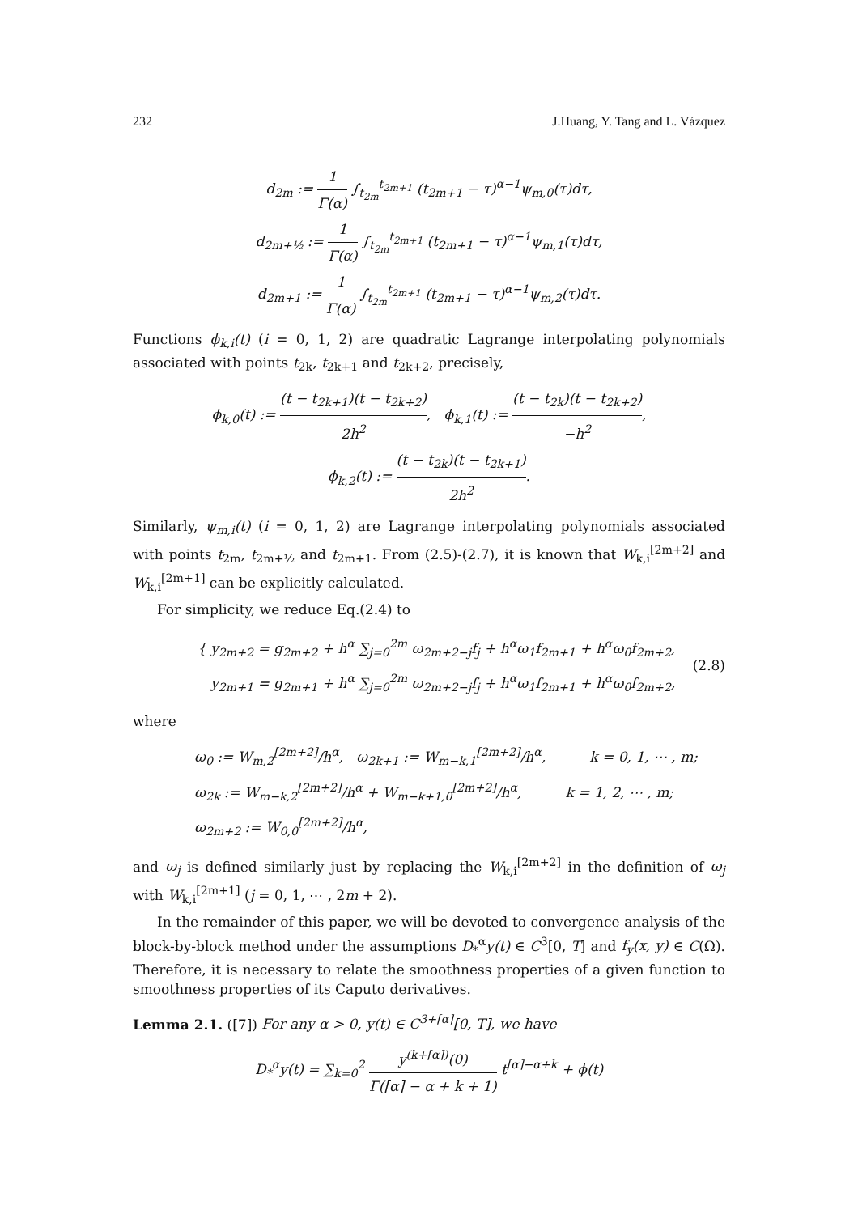232 J.Huang, Y. Tang and L. Vázquez
d<sub>2m</sub> := 1 Γ(α) ∫<sub>t<sub>2m</sub></sub><sup>t<sub>2m+1</sub></sup> (t<sub>2m+1</sub> − τ)<sup>α−1</sup>ψ<sub>m,0</sub>(τ)dτ,
d<sub>2m+½</sub> := 1 Γ(α) ∫<sub>t<sub>2m</sub></sub><sup>t<sub>2m+1</sub></sup> (t<sub>2m+1</sub> − τ)<sup>α−1</sup>ψ<sub>m,1</sub>(τ)dτ,
d<sub>2m+1</sub> := 1 Γ(α) ∫<sub>t<sub>2m</sub></sub><sup>t<sub>2m+1</sub></sup> (t<sub>2m+1</sub> − τ)<sup>α−1</sup>ψ<sub>m,2</sub>(τ)dτ.
Functions ϕ<sub>k,i</sub>(t) (i = 0, 1, 2) are quadratic Lagrange interpolating polynomials associated with points t<sub>2k</sub>, t<sub>2k+1</sub> and t<sub>2k+2</sub>, precisely,
ϕ<sub>k,0</sub>(t) := (t − t<sub>2k+1</sub>)(t − t<sub>2k+2</sub>) 2h<sup>2</sup>, ϕ<sub>k,1</sub>(t) := (t − t<sub>2k</sub>)(t − t<sub>2k+2</sub>) −h<sup>2</sup>,
ϕ<sub>k,2</sub>(t) := (t − t<sub>2k</sub>)(t − t<sub>2k+1</sub>) 2h<sup>2</sup>.
Similarly, ψ<sub>m,i</sub>(t) (i = 0, 1, 2) are Lagrange interpolating polynomials associated with points t<sub>2m</sub>, t<sub>2m+½</sub> and t<sub>2m+1</sub>. From (2.5)-(2.7), it is known that W<sub>k,i</sub><sup>[2m+2]</sup> and W<sub>k,i</sub><sup>[2m+1]</sup> can be explicitly calculated.
For simplicity, we reduce Eq.(2.4) to
{ y<sub>2m+2</sub> = g<sub>2m+2</sub> + h<sup>α</sup> ∑<sub>j=0</sub><sup>2m</sup> ω<sub>2m+2−j</sub>f<sub>j</sub> + h<sup>α</sup>ω<sub>1</sub>f<sub>2m+1</sub> + h<sup>α</sup>ω<sub>0</sub>f<sub>2m+2</sub>,
y<sub>2m+1</sub> = g<sub>2m+1</sub> + h<sup>α</sup> ∑<sub>j=0</sub><sup>2m</sup> ϖ<sub>2m+2−j</sub>f<sub>j</sub> + h<sup>α</sup>ϖ<sub>1</sub>f<sub>2m+1</sub> + h<sup>α</sup>ϖ<sub>0</sub>f<sub>2m+2</sub>,
(2.8)
where
ω<sub>0</sub> := W<sub>m,2</sub><sup>[2m+2]</sup>/h<sup>α</sup>, ω<sub>2k+1</sub> := W<sub>m−k,1</sub><sup>[2m+2]</sup>/h<sup>α</sup>, k = 0, 1, ⋯ , m;
ω<sub>2k</sub> := W<sub>m−k,2</sub><sup>[2m+2]</sup>/h<sup>α</sup> + W<sub>m−k+1,0</sub><sup>[2m+2]</sup>/h<sup>α</sup>, k = 1, 2, ⋯ , m;
ω<sub>2m+2</sub> := W<sub>0,0</sub><sup>[2m+2]</sup>/h<sup>α</sup>,
and ϖ<sub>j</sub> is defined similarly just by replacing the W<sub>k,i</sub><sup>[2m+2]</sup> in the definition of ω<sub>j</sub> with W<sub>k,i</sub><sup>[2m+1]</sup> (j = 0, 1, ⋯ , 2m + 2).
In the remainder of this paper, we will be devoted to convergence analysis of the block-by-block method under the assumptions D<sub>*</sub><sup>α</sup>y(t) ∈ C<sup>3</sup>[0, T] and f<sub>y</sub>(x, y) ∈ C(Ω). Therefore, it is necessary to relate the smoothness properties of a given function to smoothness properties of its Caputo derivatives.
Lemma 2.1. ([7]) For any α > 0, y(t) ∈ C<sup>3+⌈α⌉</sup>[0, T], we have
D<sub>*</sub><sup>α</sup>y(t) = ∑<sub>k=0</sub><sup>2</sup> y<sup>(k+⌈α⌉)</sup>(0) Γ(⌈α⌉ − α + k + 1) t<sup>⌈α⌉−α+k</sup> + ϕ(t)